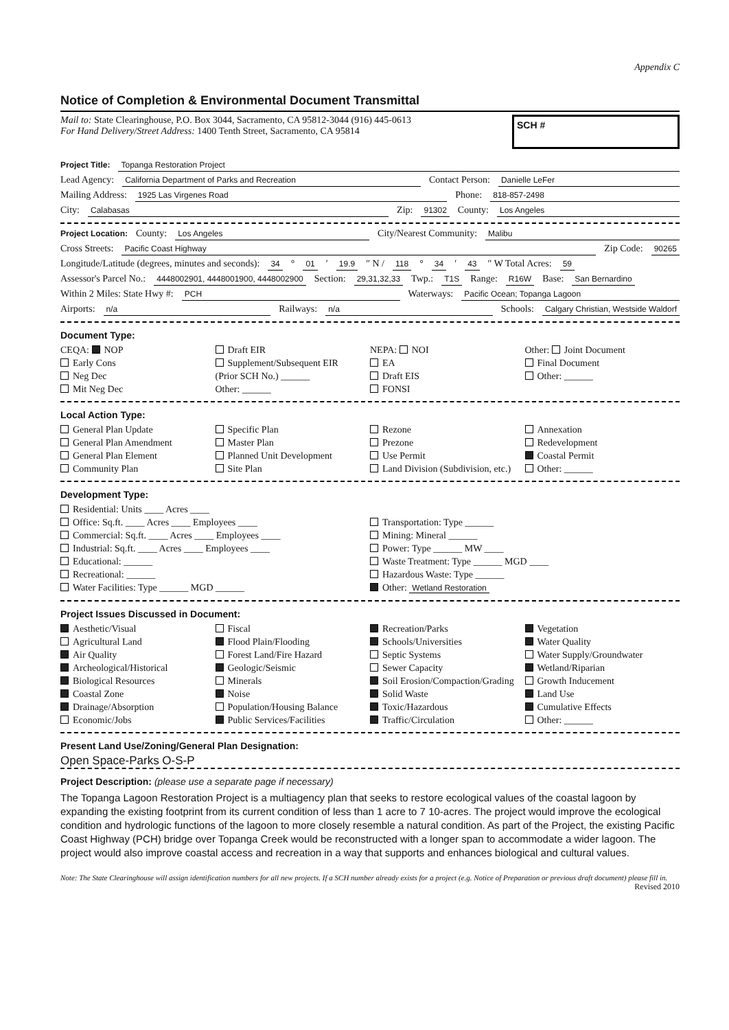Appendix C
Notice of Completion & Environmental Document Transmittal
Mail to: State Clearinghouse, P.O. Box 3044, Sacramento, CA 95812-3044 (916) 445-0613
For Hand Delivery/Street Address: 1400 Tenth Street, Sacramento, CA 95814
SCH #
Project Title: Topanga Restoration Project
Lead Agency: California Department of Parks and Recreation Contact Person: Danielle LeFer
Mailing Address: 1925 Las Virgenes Road Phone: 818-857-2498
City: Calabasas Zip: 91302 County: Los Angeles
Project Location: County: Los Angeles City/Nearest Community: Malibu
Cross Streets: Pacific Coast Highway Zip Code: 90265
Longitude/Latitude (degrees, minutes and seconds): 34 ° 01 ′ 19.9 ″ N / 118 ° 34 ′ 43 ″ W Total Acres: 59
Assessor's Parcel No.: 4448002901, 4448001900, 4448002900 Section: 29,31,32,33 Twp.: T1S Range: R16W Base: San Bernardino
Within 2 Miles: State Hwy #: PCH Waterways: Pacific Ocean; Topanga Lagoon
Airports: n/a Railways: n/a Schools: Calgary Christian, Westside Waldorf
Document Type:
CEQA: NOP
Early Cons
Neg Dec
Mit Neg Dec
Draft EIR
Supplement/Subsequent EIR
(Prior SCH No.) ______
Other: ______
NEPA: NOI
EA
Draft EIS
FONSI
Other: Joint Document
Final Document
Other: ______
Local Action Type:
General Plan Update
General Plan Amendment
General Plan Element
Community Plan
Specific Plan
Master Plan
Planned Unit Development
Site Plan
Rezone
Prezone
Use Permit
Land Division (Subdivision, etc.)
Annexation
Redevelopment
Coastal Permit
Other: ______
Development Type:
Residential: Units ____ Acres ____
Office: Sq.ft. ____ Acres ____ Employees ____
Commercial: Sq.ft. ____ Acres ____ Employees ____
Industrial: Sq.ft. ____ Acres ____ Employees ____
Educational: ______
Recreational: ______
Water Facilities: Type ______ MGD ______
Transportation: Type ______
Mining: Mineral ______
Power: Type ______ MW ____
Waste Treatment: Type ______ MGD ____
Hazardous Waste: Type ______
Other: Wetland Restoration
Project Issues Discussed in Document:
Aesthetic/Visual
Agricultural Land
Air Quality
Archeological/Historical
Biological Resources
Coastal Zone
Drainage/Absorption
Economic/Jobs
Fiscal
Flood Plain/Flooding
Forest Land/Fire Hazard
Geologic/Seismic
Minerals
Noise
Population/Housing Balance
Public Services/Facilities
Recreation/Parks
Schools/Universities
Septic Systems
Sewer Capacity
Soil Erosion/Compaction/Grading
Solid Waste
Toxic/Hazardous
Traffic/Circulation
Vegetation
Water Quality
Water Supply/Groundwater
Wetland/Riparian
Growth Inducement
Land Use
Cumulative Effects
Other: ______
Present Land Use/Zoning/General Plan Designation:
Open Space-Parks O-S-P
Project Description: (please use a separate page if necessary)
The Topanga Lagoon Restoration Project is a multiagency plan that seeks to restore ecological values of the coastal lagoon by expanding the existing footprint from its current condition of less than 1 acre to 7 10-acres. The project would improve the ecological condition and hydrologic functions of the lagoon to more closely resemble a natural condition. As part of the Project, the existing Pacific Coast Highway (PCH) bridge over Topanga Creek would be reconstructed with a longer span to accommodate a wider lagoon. The project would also improve coastal access and recreation in a way that supports and enhances biological and cultural values.
Note: The State Clearinghouse will assign identification numbers for all new projects. If a SCH number already exists for a project (e.g. Notice of Preparation or previous draft document) please fill in.
Revised 2010